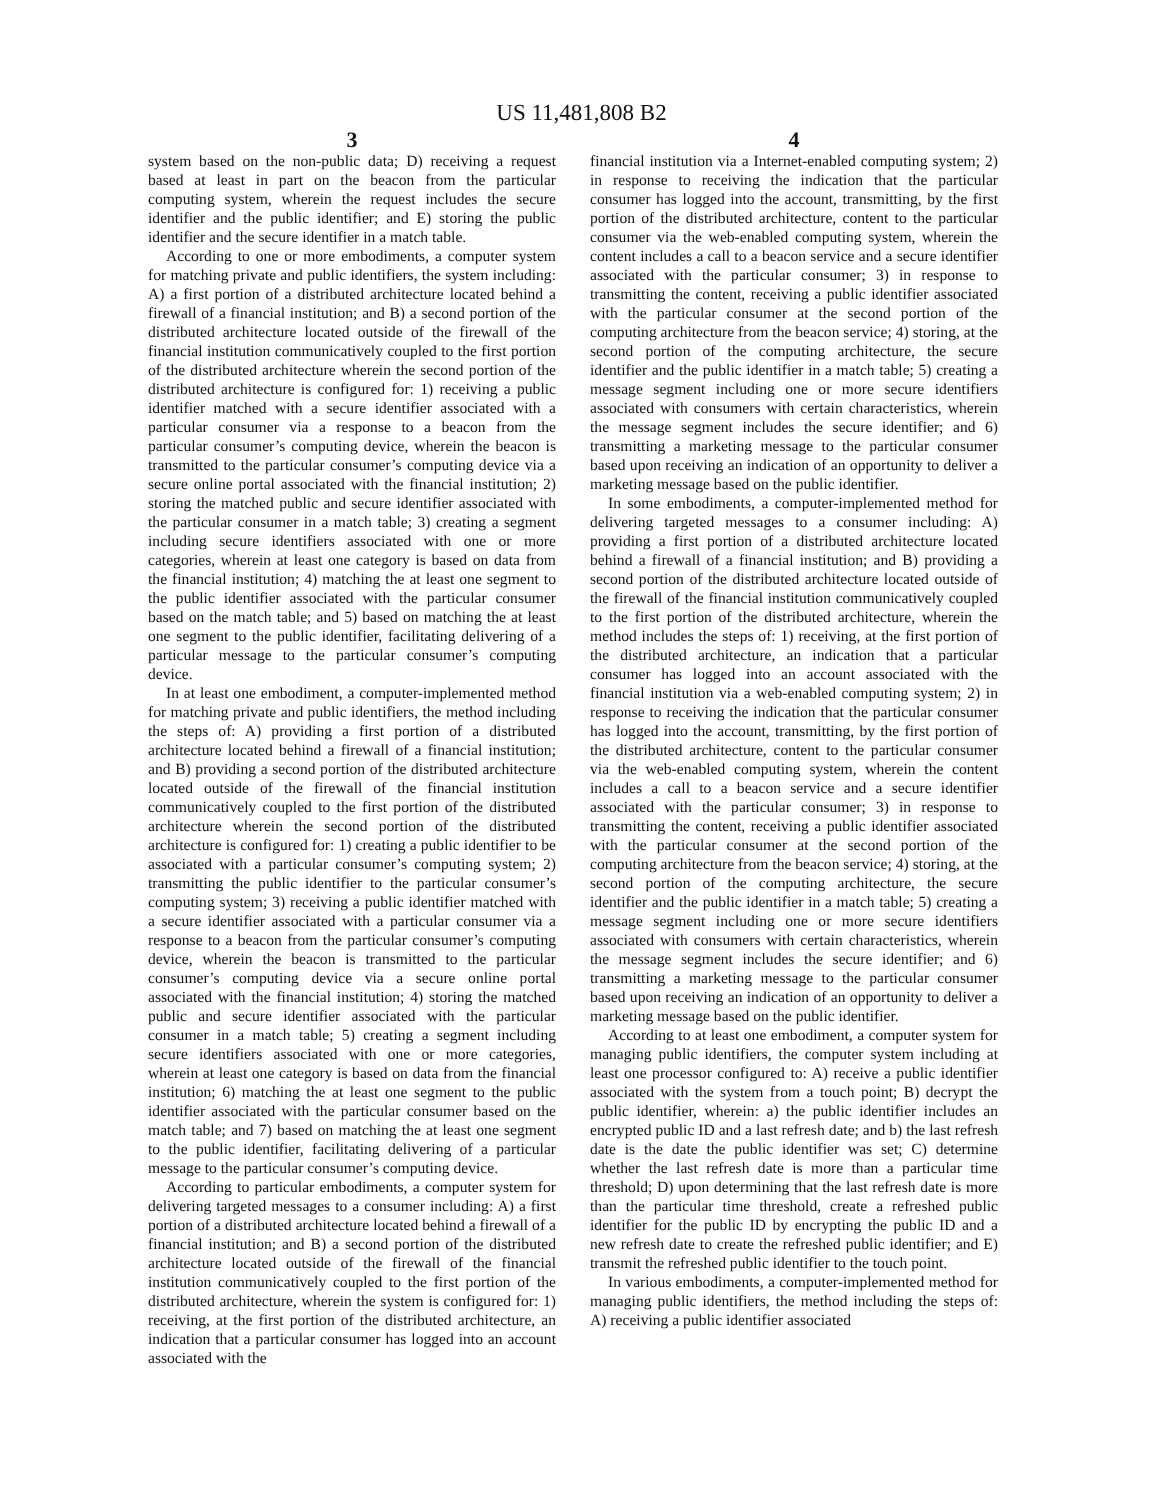US 11,481,808 B2
3
system based on the non-public data; D) receiving a request based at least in part on the beacon from the particular computing system, wherein the request includes the secure identifier and the public identifier; and E) storing the public identifier and the secure identifier in a match table.
According to one or more embodiments, a computer system for matching private and public identifiers, the system including: A) a first portion of a distributed architecture located behind a firewall of a financial institution; and B) a second portion of the distributed architecture located outside of the firewall of the financial institution communicatively coupled to the first portion of the distributed architecture wherein the second portion of the distributed architecture is configured for: 1) receiving a public identifier matched with a secure identifier associated with a particular consumer via a response to a beacon from the particular consumer’s computing device, wherein the beacon is transmitted to the particular consumer’s computing device via a secure online portal associated with the financial institution; 2) storing the matched public and secure identifier associated with the particular consumer in a match table; 3) creating a segment including secure identifiers associated with one or more categories, wherein at least one category is based on data from the financial institution; 4) matching the at least one segment to the public identifier associated with the particular consumer based on the match table; and 5) based on matching the at least one segment to the public identifier, facilitating delivering of a particular message to the particular consumer’s computing device.
In at least one embodiment, a computer-implemented method for matching private and public identifiers, the method including the steps of: A) providing a first portion of a distributed architecture located behind a firewall of a financial institution; and B) providing a second portion of the distributed architecture located outside of the firewall of the financial institution communicatively coupled to the first portion of the distributed architecture wherein the second portion of the distributed architecture is configured for: 1) creating a public identifier to be associated with a particular consumer’s computing system; 2) transmitting the public identifier to the particular consumer’s computing system; 3) receiving a public identifier matched with a secure identifier associated with a particular consumer via a response to a beacon from the particular consumer’s computing device, wherein the beacon is transmitted to the particular consumer’s computing device via a secure online portal associated with the financial institution; 4) storing the matched public and secure identifier associated with the particular consumer in a match table; 5) creating a segment including secure identifiers associated with one or more categories, wherein at least one category is based on data from the financial institution; 6) matching the at least one segment to the public identifier associated with the particular consumer based on the match table; and 7) based on matching the at least one segment to the public identifier, facilitating delivering of a particular message to the particular consumer’s computing device.
According to particular embodiments, a computer system for delivering targeted messages to a consumer including: A) a first portion of a distributed architecture located behind a firewall of a financial institution; and B) a second portion of the distributed architecture located outside of the firewall of the financial institution communicatively coupled to the first portion of the distributed architecture, wherein the system is configured for: 1) receiving, at the first portion of the distributed architecture, an indication that a particular consumer has logged into an account associated with the
4
financial institution via a Internet-enabled computing system; 2) in response to receiving the indication that the particular consumer has logged into the account, transmitting, by the first portion of the distributed architecture, content to the particular consumer via the web-enabled computing system, wherein the content includes a call to a beacon service and a secure identifier associated with the particular consumer; 3) in response to transmitting the content, receiving a public identifier associated with the particular consumer at the second portion of the computing architecture from the beacon service; 4) storing, at the second portion of the computing architecture, the secure identifier and the public identifier in a match table; 5) creating a message segment including one or more secure identifiers associated with consumers with certain characteristics, wherein the message segment includes the secure identifier; and 6) transmitting a marketing message to the particular consumer based upon receiving an indication of an opportunity to deliver a marketing message based on the public identifier.
In some embodiments, a computer-implemented method for delivering targeted messages to a consumer including: A) providing a first portion of a distributed architecture located behind a firewall of a financial institution; and B) providing a second portion of the distributed architecture located outside of the firewall of the financial institution communicatively coupled to the first portion of the distributed architecture, wherein the method includes the steps of: 1) receiving, at the first portion of the distributed architecture, an indication that a particular consumer has logged into an account associated with the financial institution via a web-enabled computing system; 2) in response to receiving the indication that the particular consumer has logged into the account, transmitting, by the first portion of the distributed architecture, content to the particular consumer via the web-enabled computing system, wherein the content includes a call to a beacon service and a secure identifier associated with the particular consumer; 3) in response to transmitting the content, receiving a public identifier associated with the particular consumer at the second portion of the computing architecture from the beacon service; 4) storing, at the second portion of the computing architecture, the secure identifier and the public identifier in a match table; 5) creating a message segment including one or more secure identifiers associated with consumers with certain characteristics, wherein the message segment includes the secure identifier; and 6) transmitting a marketing message to the particular consumer based upon receiving an indication of an opportunity to deliver a marketing message based on the public identifier.
According to at least one embodiment, a computer system for managing public identifiers, the computer system including at least one processor configured to: A) receive a public identifier associated with the system from a touch point; B) decrypt the public identifier, wherein: a) the public identifier includes an encrypted public ID and a last refresh date; and b) the last refresh date is the date the public identifier was set; C) determine whether the last refresh date is more than a particular time threshold; D) upon determining that the last refresh date is more than the particular time threshold, create a refreshed public identifier for the public ID by encrypting the public ID and a new refresh date to create the refreshed public identifier; and E) transmit the refreshed public identifier to the touch point.
In various embodiments, a computer-implemented method for managing public identifiers, the method including the steps of: A) receiving a public identifier associated